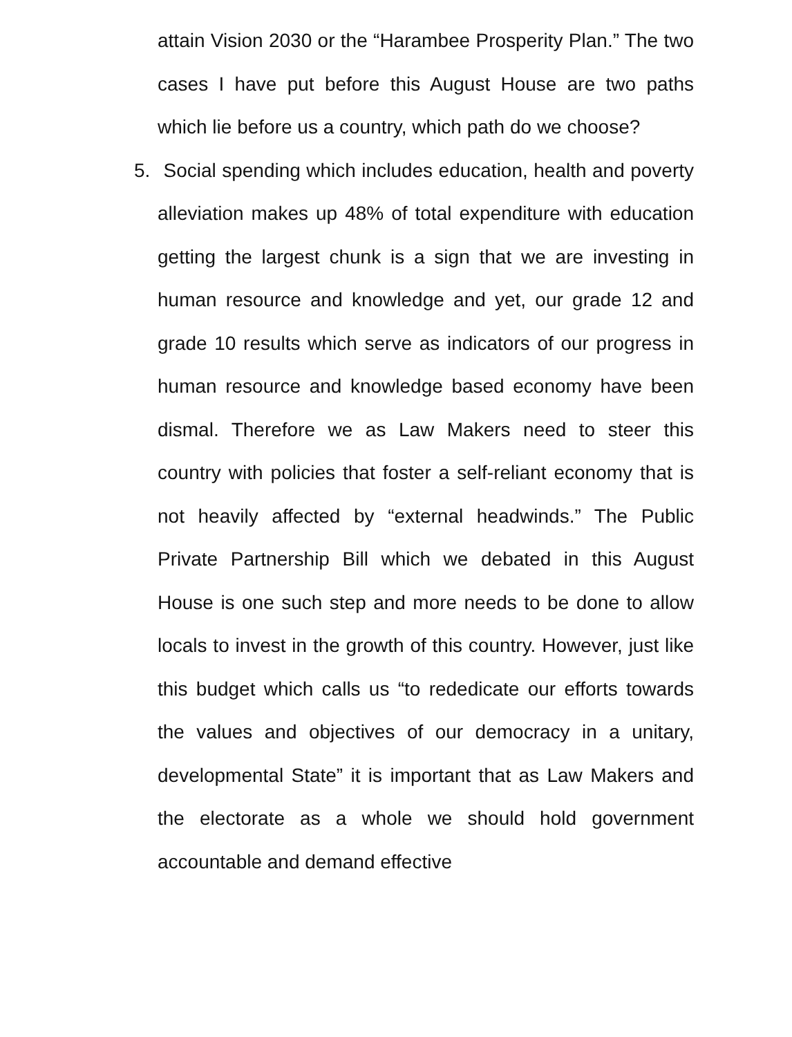attain Vision 2030 or the “Harambee Prosperity Plan.” The two cases I have put before this August House are two paths which lie before us a country, which path do we choose?
5. Social spending which includes education, health and poverty alleviation makes up 48% of total expenditure with education getting the largest chunk is a sign that we are investing in human resource and knowledge and yet, our grade 12 and grade 10 results which serve as indicators of our progress in human resource and knowledge based economy have been dismal. Therefore we as Law Makers need to steer this country with policies that foster a self-reliant economy that is not heavily affected by “external headwinds.” The Public Private Partnership Bill which we debated in this August House is one such step and more needs to be done to allow locals to invest in the growth of this country. However, just like this budget which calls us “to rededicate our efforts towards the values and objectives of our democracy in a unitary, developmental State” it is important that as Law Makers and the electorate as a whole we should hold government accountable and demand effective